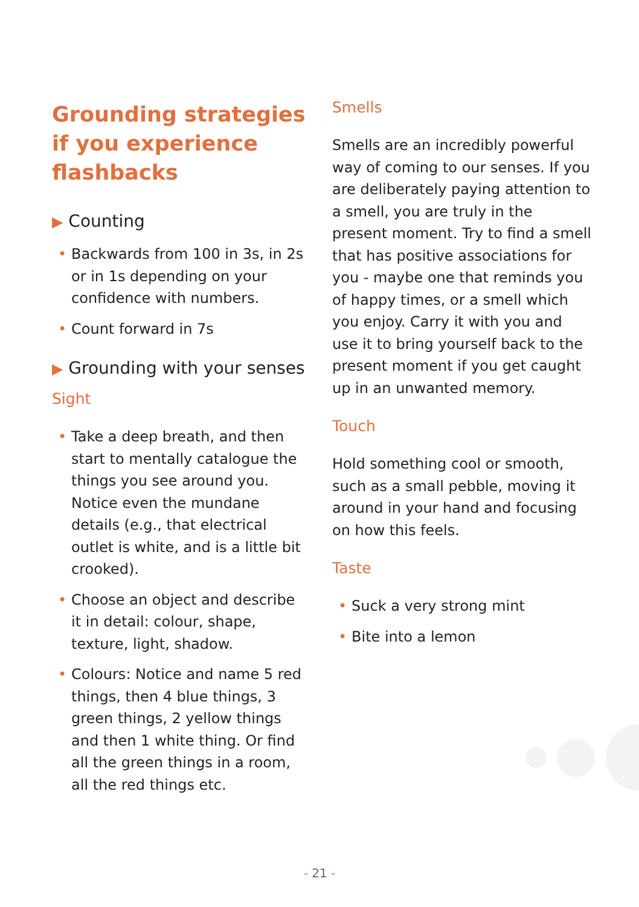Grounding strategies
if you experience
flashbacks
▶ Counting
• Backwards from 100 in 3s, in 2s or in 1s depending on your confidence with numbers.
• Count forward in 7s
▶ Grounding with your senses
Sight
• Take a deep breath, and then start to mentally catalogue the things you see around you. Notice even the mundane details (e.g., that electrical outlet is white, and is a little bit crooked).
• Choose an object and describe it in detail: colour, shape, texture, light, shadow.
• Colours: Notice and name 5 red things, then 4 blue things, 3 green things, 2 yellow things and then 1 white thing. Or find all the green things in a room, all the red things etc.
Smells
Smells are an incredibly powerful way of coming to our senses. If you are deliberately paying attention to a smell, you are truly in the present moment. Try to find a smell that has positive associations for you - maybe one that reminds you of happy times, or a smell which you enjoy. Carry it with you and use it to bring yourself back to the present moment if you get caught up in an unwanted memory.
Touch
Hold something cool or smooth, such as a small pebble, moving it around in your hand and focusing on how this feels.
Taste
• Suck a very strong mint
• Bite into a lemon
- 21 -